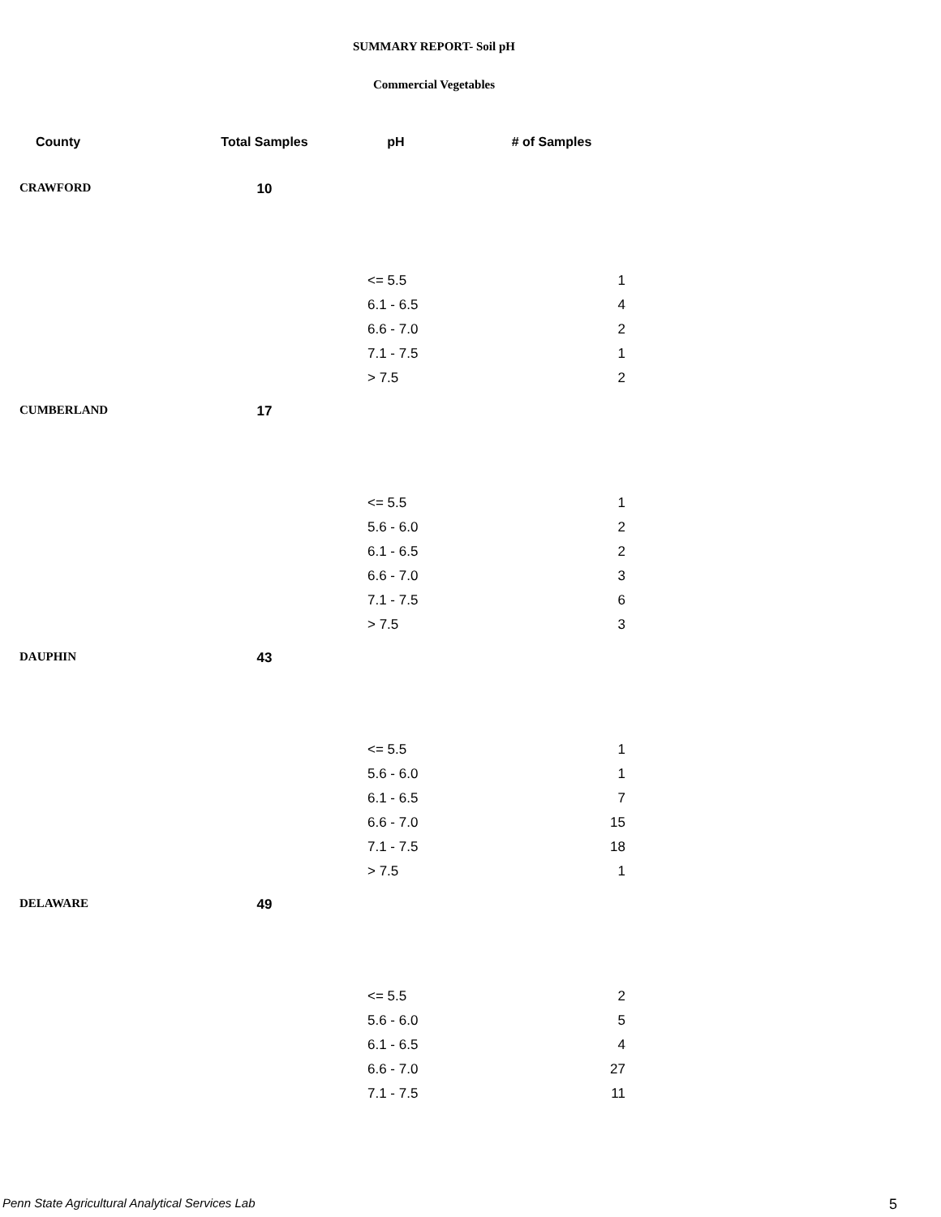SUMMARY REPORT- Soil pH
Commercial Vegetables
| County | Total Samples | pH | # of Samples |
| --- | --- | --- | --- |
| CRAWFORD | 10 | | |
| | | <= 5.5 | 1 |
| | | 6.1 - 6.5 | 4 |
| | | 6.6 - 7.0 | 2 |
| | | 7.1 - 7.5 | 1 |
| | | > 7.5 | 2 |
| CUMBERLAND | 17 | | |
| | | <= 5.5 | 1 |
| | | 5.6 - 6.0 | 2 |
| | | 6.1 - 6.5 | 2 |
| | | 6.6 - 7.0 | 3 |
| | | 7.1 - 7.5 | 6 |
| | | > 7.5 | 3 |
| DAUPHIN | 43 | | |
| | | <= 5.5 | 1 |
| | | 5.6 - 6.0 | 1 |
| | | 6.1 - 6.5 | 7 |
| | | 6.6 - 7.0 | 15 |
| | | 7.1 - 7.5 | 18 |
| | | > 7.5 | 1 |
| DELAWARE | 49 | | |
| | | <= 5.5 | 2 |
| | | 5.6 - 6.0 | 5 |
| | | 6.1 - 6.5 | 4 |
| | | 6.6 - 7.0 | 27 |
| | | 7.1 - 7.5 | 11 |
Penn State Agricultural Analytical Services Lab
5